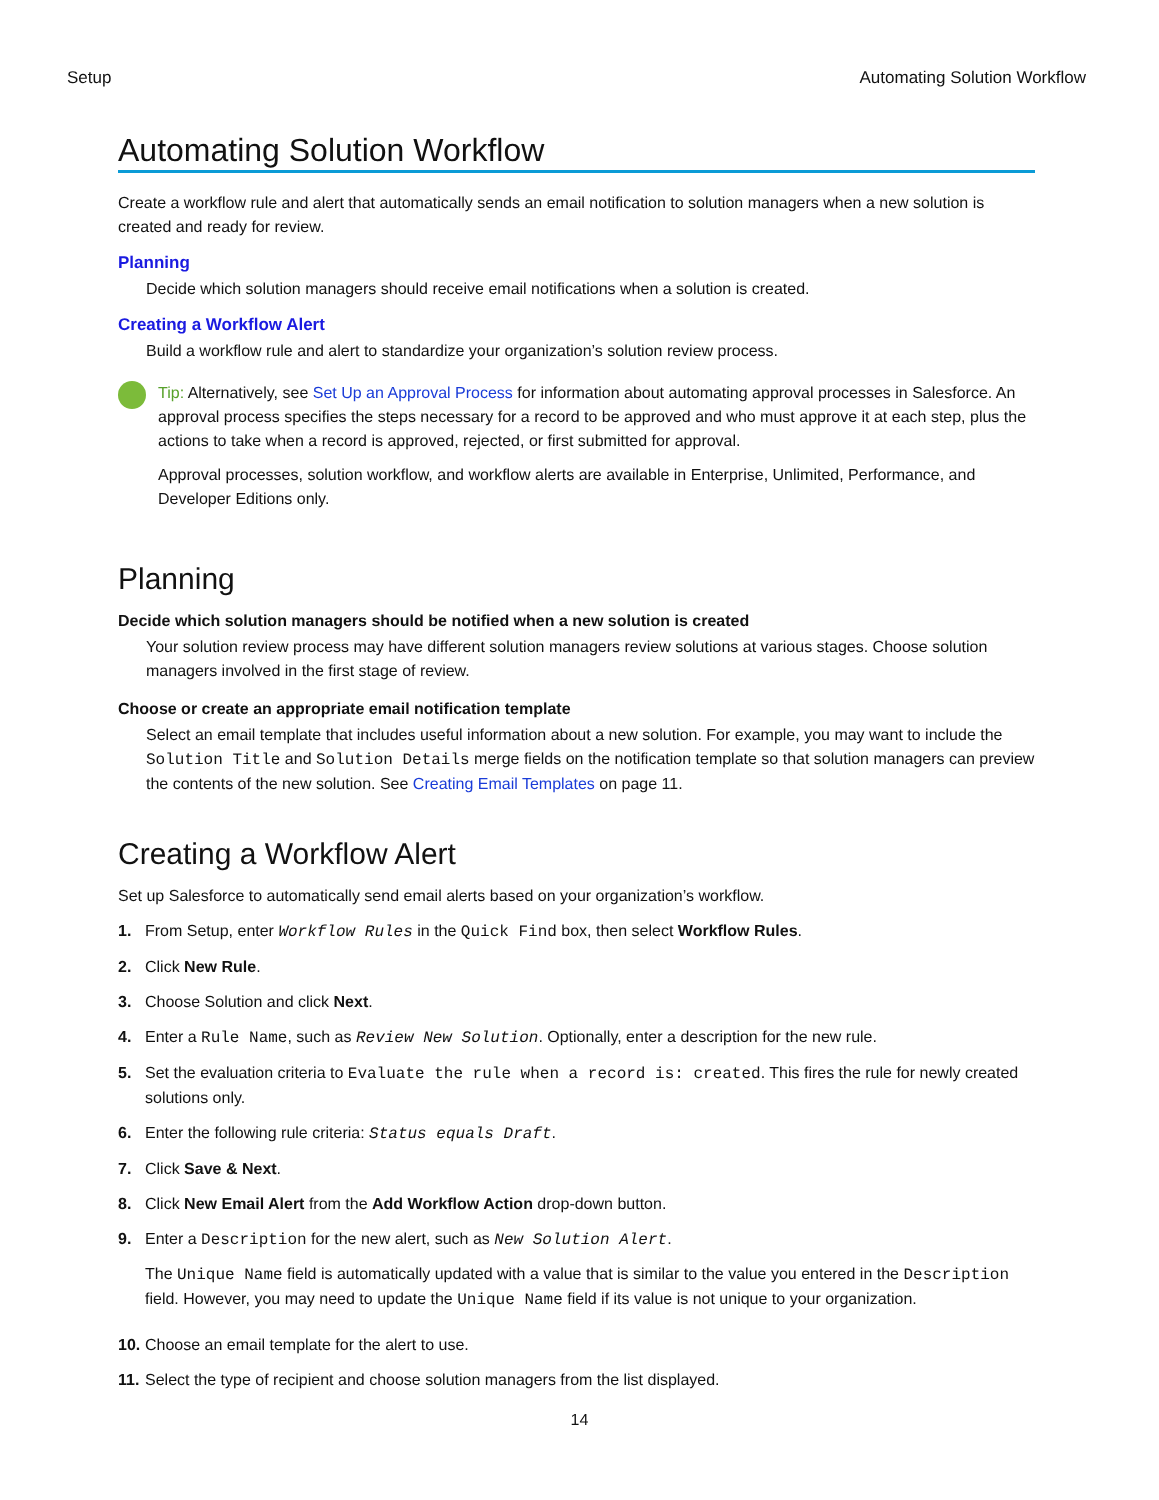Setup Automating Solution Workflow
Automating Solution Workflow
Create a workflow rule and alert that automatically sends an email notification to solution managers when a new solution is created and ready for review.
Planning
Decide which solution managers should receive email notifications when a solution is created.
Creating a Workflow Alert
Build a workflow rule and alert to standardize your organization’s solution review process.
Tip: Alternatively, see Set Up an Approval Process for information about automating approval processes in Salesforce. An approval process specifies the steps necessary for a record to be approved and who must approve it at each step, plus the actions to take when a record is approved, rejected, or first submitted for approval.
Approval processes, solution workflow, and workflow alerts are available in Enterprise, Unlimited, Performance, and Developer Editions only.
Planning
Decide which solution managers should be notified when a new solution is created
Your solution review process may have different solution managers review solutions at various stages. Choose solution managers involved in the first stage of review.
Choose or create an appropriate email notification template
Select an email template that includes useful information about a new solution. For example, you may want to include the Solution Title and Solution Details merge fields on the notification template so that solution managers can preview the contents of the new solution. See Creating Email Templates on page 11.
Creating a Workflow Alert
Set up Salesforce to automatically send email alerts based on your organization’s workflow.
1. From Setup, enter Workflow Rules in the Quick Find box, then select Workflow Rules.
2. Click New Rule.
3. Choose Solution and click Next.
4. Enter a Rule Name, such as Review New Solution. Optionally, enter a description for the new rule.
5. Set the evaluation criteria to Evaluate the rule when a record is: created. This fires the rule for newly created solutions only.
6. Enter the following rule criteria: Status equals Draft.
7. Click Save & Next.
8. Click New Email Alert from the Add Workflow Action drop-down button.
9. Enter a Description for the new alert, such as New Solution Alert.
The Unique Name field is automatically updated with a value that is similar to the value you entered in the Description field. However, you may need to update the Unique Name field if its value is not unique to your organization.
10. Choose an email template for the alert to use.
11. Select the type of recipient and choose solution managers from the list displayed.
14